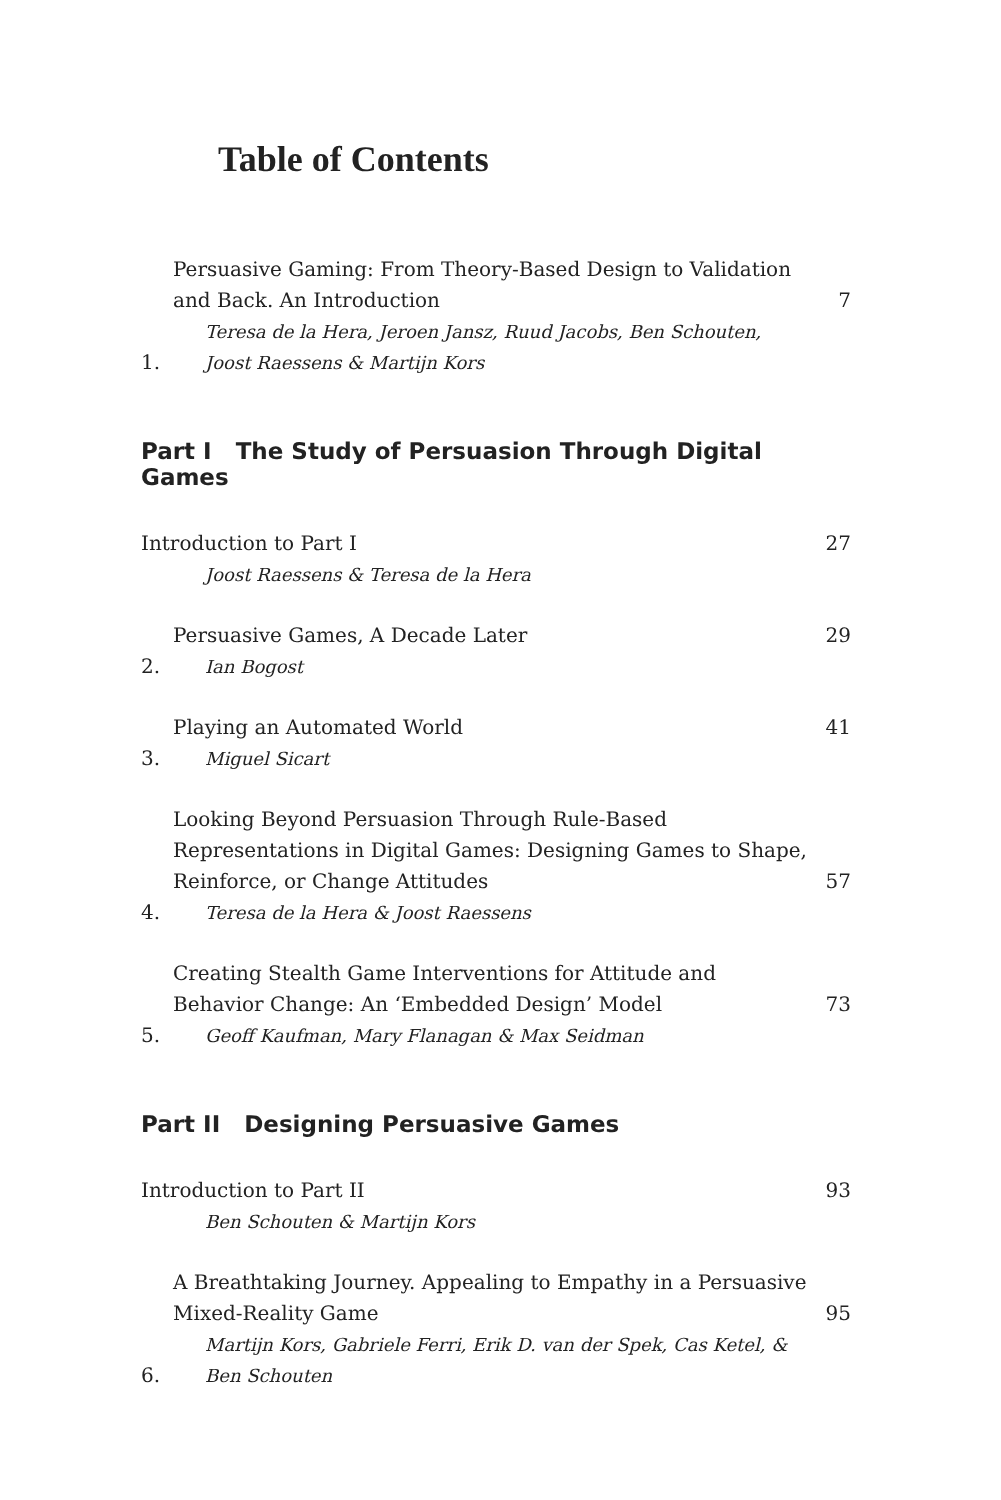Table of Contents
1.
Persuasive Gaming: From Theory-Based Design to Validation and Back. An Introduction
Teresa de la Hera, Jeroen Jansz, Ruud Jacobs, Ben Schouten, Joost Raessens & Martijn Kors
7
Part I The Study of Persuasion Through Digital Games
Introduction to Part I
Joost Raessens & Teresa de la Hera
27
2.
Persuasive Games, A Decade Later
Ian Bogost
29
3.
Playing an Automated World
Miguel Sicart
41
4.
Looking Beyond Persuasion Through Rule-Based Representations in Digital Games: Designing Games to Shape, Reinforce, or Change Attitudes
Teresa de la Hera & Joost Raessens
57
5.
Creating Stealth Game Interventions for Attitude and Behavior Change: An ‘Embedded Design’ Model
Geoff Kaufman, Mary Flanagan & Max Seidman
73
Part II Designing Persuasive Games
Introduction to Part II
Ben Schouten & Martijn Kors
93
6.
A Breathtaking Journey. Appealing to Empathy in a Persuasive Mixed-Reality Game
Martijn Kors, Gabriele Ferri, Erik D. van der Spek, Cas Ketel, & Ben Schouten
95